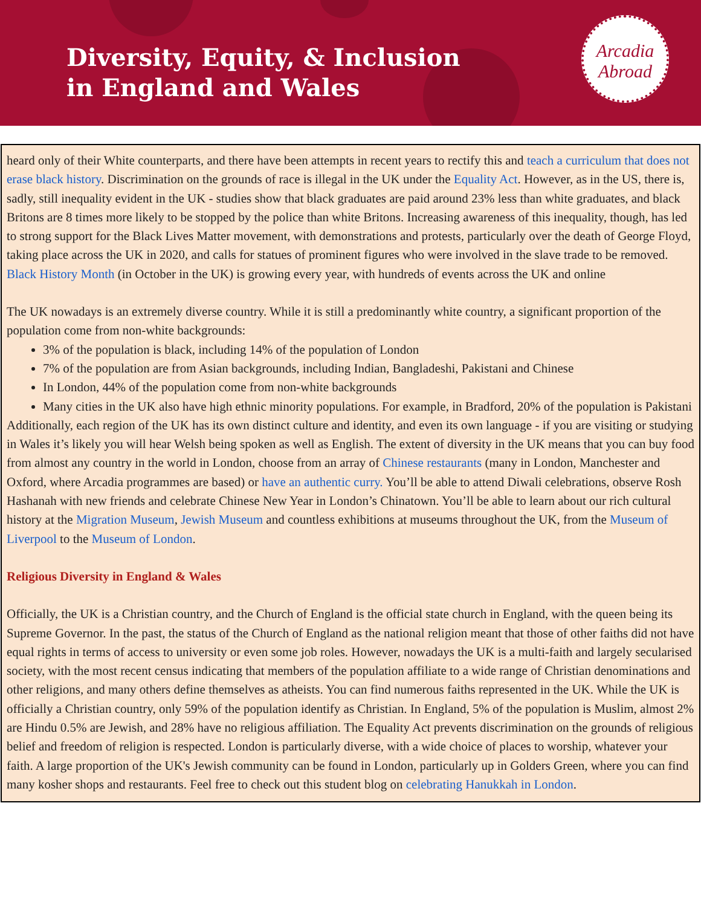Diversity, Equity, & Inclusion
in England and Wales
Arcadia
Abroad
heard only of their White counterparts, and there have been attempts in recent years to rectify this and teach a curriculum that does not erase black history. Discrimination on the grounds of race is illegal in the UK under the Equality Act. However, as in the US, there is, sadly, still inequality evident in the UK - studies show that black graduates are paid around 23% less than white graduates, and black Britons are 8 times more likely to be stopped by the police than white Britons. Increasing awareness of this inequality, though, has led to strong support for the Black Lives Matter movement, with demonstrations and protests, particularly over the death of George Floyd, taking place across the UK in 2020, and calls for statues of prominent figures who were involved in the slave trade to be removed. Black History Month (in October in the UK) is growing every year, with hundreds of events across the UK and online
The UK nowadays is an extremely diverse country. While it is still a predominantly white country, a significant proportion of the population come from non-white backgrounds:
3% of the population is black, including 14% of the population of London
7% of the population are from Asian backgrounds, including Indian, Bangladeshi, Pakistani and Chinese
In London, 44% of the population come from non-white backgrounds
Many cities in the UK also have high ethnic minority populations. For example, in Bradford, 20% of the population is Pakistani
Additionally, each region of the UK has its own distinct culture and identity, and even its own language - if you are visiting or studying in Wales it’s likely you will hear Welsh being spoken as well as English. The extent of diversity in the UK means that you can buy food from almost any country in the world in London, choose from an array of Chinese restaurants (many in London, Manchester and Oxford, where Arcadia programmes are based) or have an authentic curry. You’ll be able to attend Diwali celebrations, observe Rosh Hashanah with new friends and celebrate Chinese New Year in London’s Chinatown. You’ll be able to learn about our rich cultural history at the Migration Museum, Jewish Museum and countless exhibitions at museums throughout the UK, from the Museum of Liverpool to the Museum of London.
Religious Diversity in England & Wales
Officially, the UK is a Christian country, and the Church of England is the official state church in England, with the queen being its Supreme Governor. In the past, the status of the Church of England as the national religion meant that those of other faiths did not have equal rights in terms of access to university or even some job roles. However, nowadays the UK is a multi-faith and largely secularised society, with the most recent census indicating that members of the population affiliate to a wide range of Christian denominations and other religions, and many others define themselves as atheists. You can find numerous faiths represented in the UK. While the UK is officially a Christian country, only 59% of the population identify as Christian. In England, 5% of the population is Muslim, almost 2% are Hindu 0.5% are Jewish, and 28% have no religious affiliation. The Equality Act prevents discrimination on the grounds of religious belief and freedom of religion is respected. London is particularly diverse, with a wide choice of places to worship, whatever your faith. A large proportion of the UK's Jewish community can be found in London, particularly up in Golders Green, where you can find many kosher shops and restaurants. Feel free to check out this student blog on celebrating Hanukkah in London.